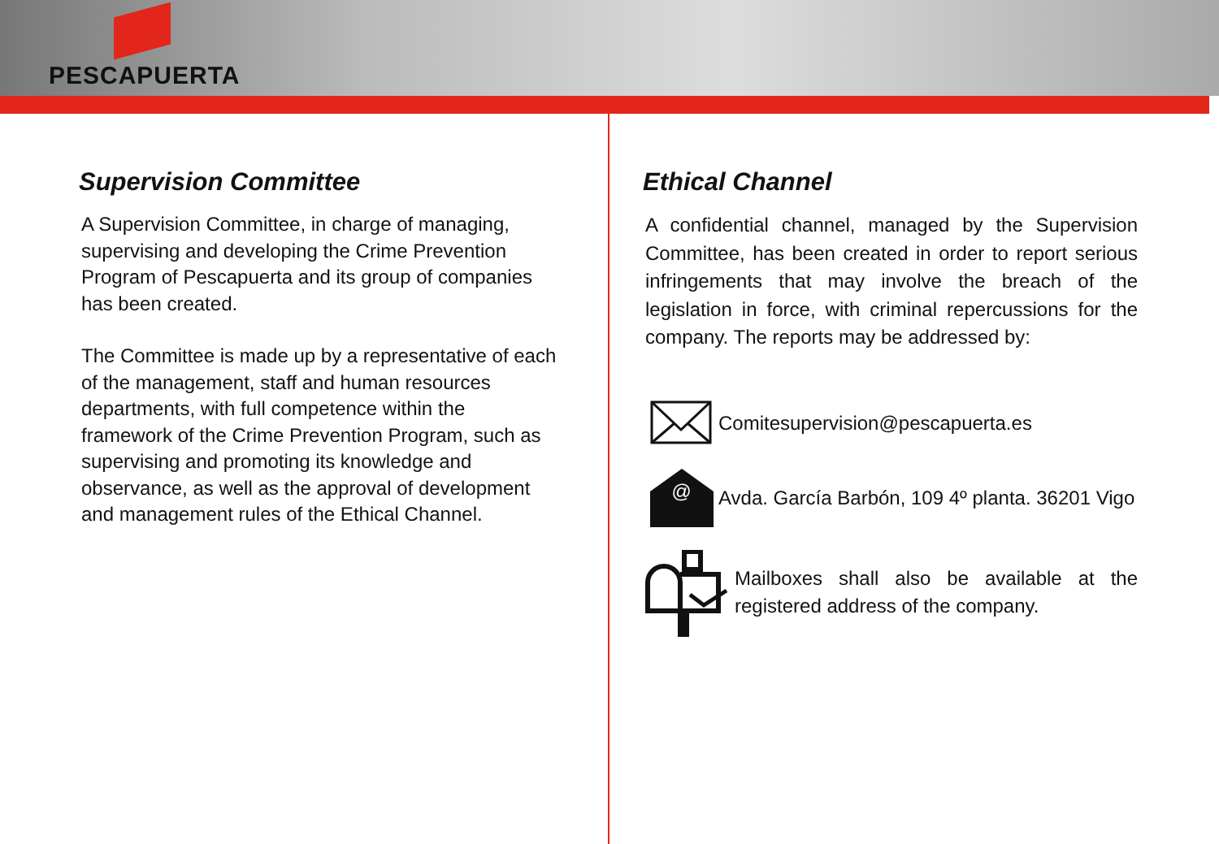PESCAPUERTA
Supervision Committee
A Supervision Committee, in charge of managing, supervising and developing the Crime Prevention Program of Pescapuerta and its group of companies has been created.
The Committee is made up by a representative of each of the management, staff and human resources departments, with full competence within the framework of the Crime Prevention Program, such as supervising and promoting its knowledge and observance, as well as the approval of development and management rules of the Ethical Channel.
Ethical Channel
A confidential channel, managed by the Supervision Committee, has been created in order to report serious infringements that may involve the breach of the legislation in force, with criminal repercussions for the company. The reports may be addressed by:
Comitesupervision@pescapuerta.es
@
Avda. García Barbón, 109 4º planta. 36201 Vigo
Mailboxes shall also be available at the registered address of the company.